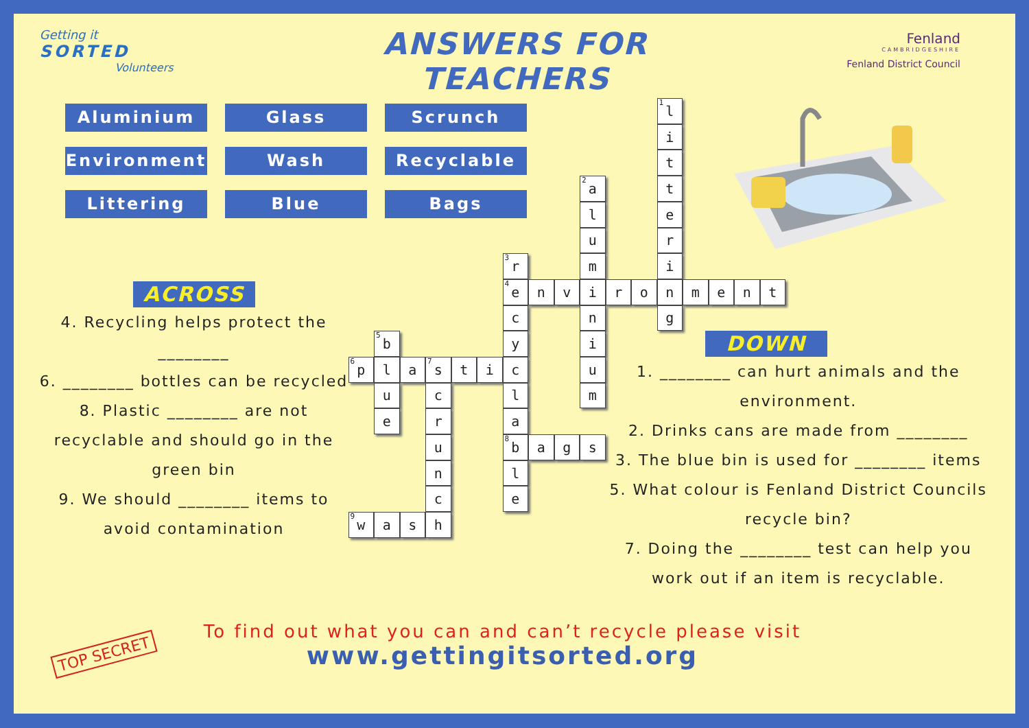Getting it
SORTED
Volunteers
ANSWERS FOR TEACHERS
Fenland
CAMBRIDGESHIRE
Fenland District Council
Aluminium
Glass
Scrunch
Environment
Wash
Recyclable
Littering
Blue
Bags
ACROSS
4. Recycling helps protect the ________
6. ________ bottles can be recycled
8. Plastic ________ are not recyclable and should go in the green bin
9. We should ________ items to avoid contamination
<sup>1</sup> l
i
t
<sup>2</sup> a
t
l
e
u
r
<sup>3</sup> r
m
i
<sup>4</sup> e
n
v
i
r
o
n
m
e
n
t
c
n
g
<sup>5</sup> b
y
i
<sup>6</sup> p
l
a
<sup>7</sup> s
t
i
c
u
u
c
l
m
e
r
a
u
<sup>8</sup> b
a
g
s
n
l
c
e
<sup>9</sup> w
a
s
h
DOWN
1. ________ can hurt animals and the environment.
2. Drinks cans are made from ________
3. The blue bin is used for ________ items
5. What colour is Fenland District Councils recycle bin?
7. Doing the ________ test can help you work out if an item is recyclable.
TOP SECRET
To find out what you can and can’t recycle please visit
www.gettingitsorted.org